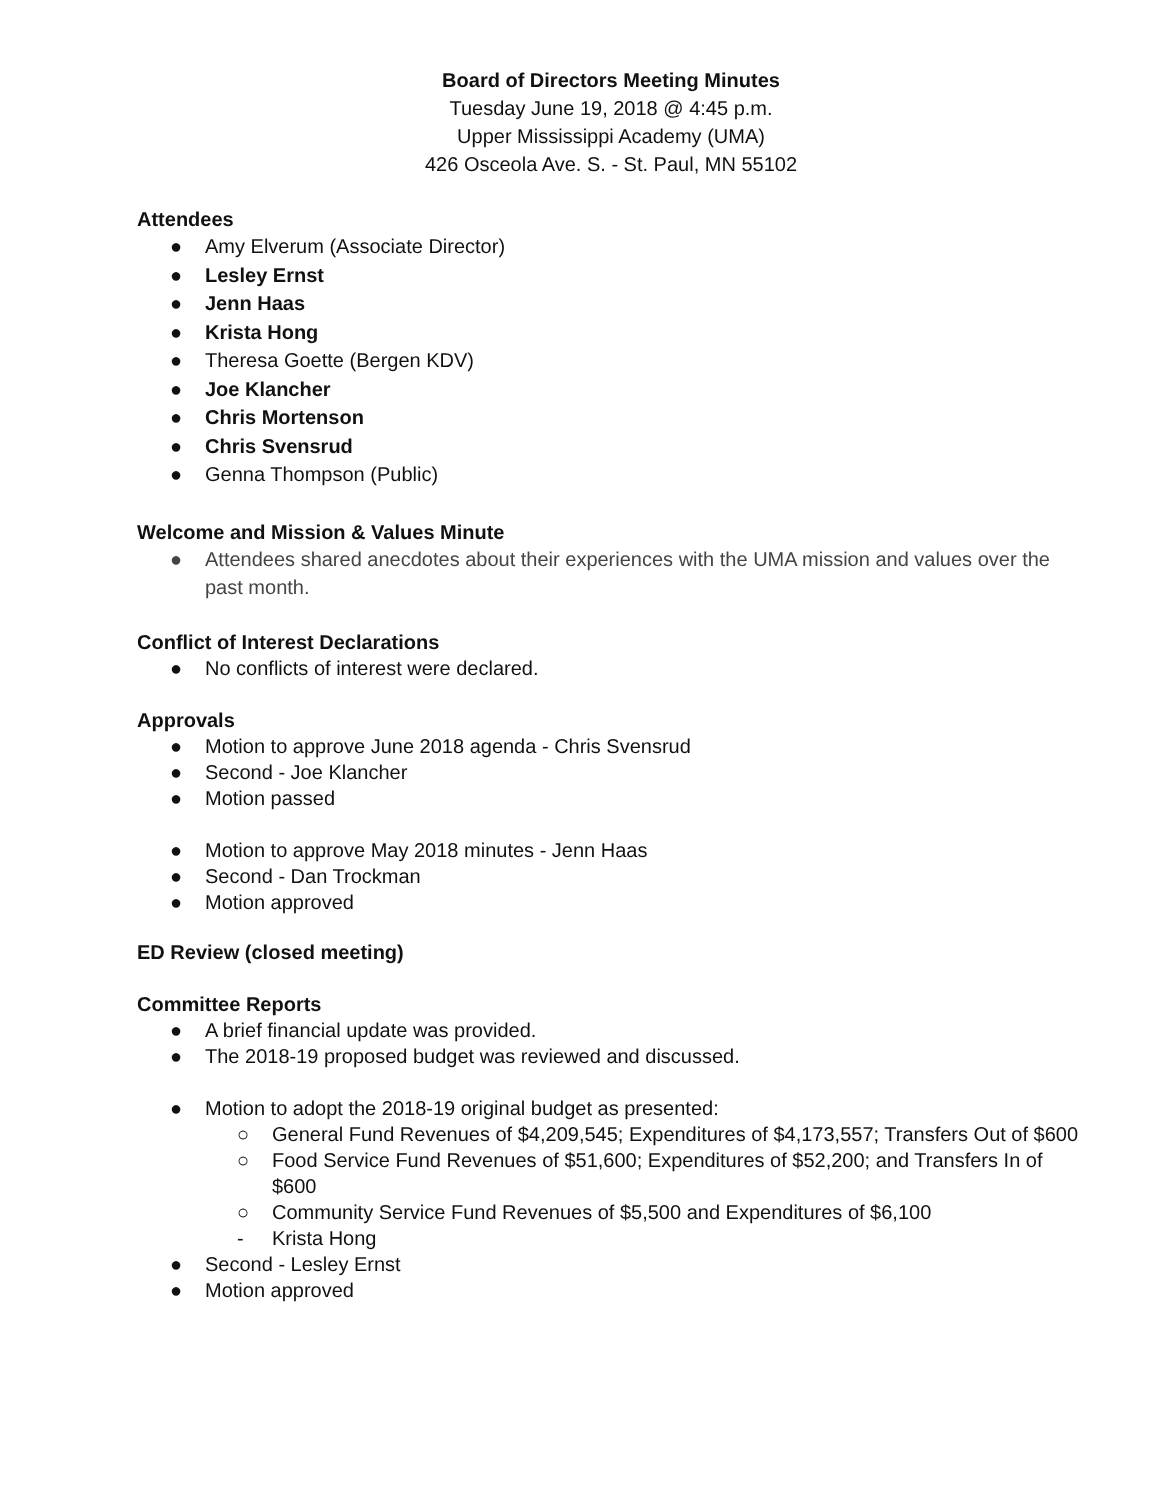Board of Directors Meeting Minutes
Tuesday June 19, 2018 @ 4:45 p.m.
Upper Mississippi Academy (UMA)
426 Osceola Ave. S. - St. Paul, MN 55102
Attendees
● Amy Elverum (Associate Director)
● Lesley Ernst
● Jenn Haas
● Krista Hong
● Theresa Goette (Bergen KDV)
● Joe Klancher
● Chris Mortenson
● Chris Svensrud
● Genna Thompson (Public)
Welcome and Mission & Values Minute
● Attendees shared anecdotes about their experiences with the UMA mission and values over the past month.
Conflict of Interest Declarations
● No conflicts of interest were declared.
Approvals
● Motion to approve June 2018 agenda - Chris Svensrud
● Second - Joe Klancher
● Motion passed
● Motion to approve May 2018 minutes - Jenn Haas
● Second - Dan Trockman
● Motion approved
ED Review (closed meeting)
Committee Reports
● A brief financial update was provided.
● The 2018-19 proposed budget was reviewed and discussed.
● Motion to adopt the 2018-19 original budget as presented:
○ General Fund Revenues of $4,209,545; Expenditures of $4,173,557; Transfers Out of $600
○ Food Service Fund Revenues of $51,600; Expenditures of $52,200; and Transfers In of $600
○ Community Service Fund Revenues of $5,500 and Expenditures of $6,100
- Krista Hong
● Second - Lesley Ernst
● Motion approved